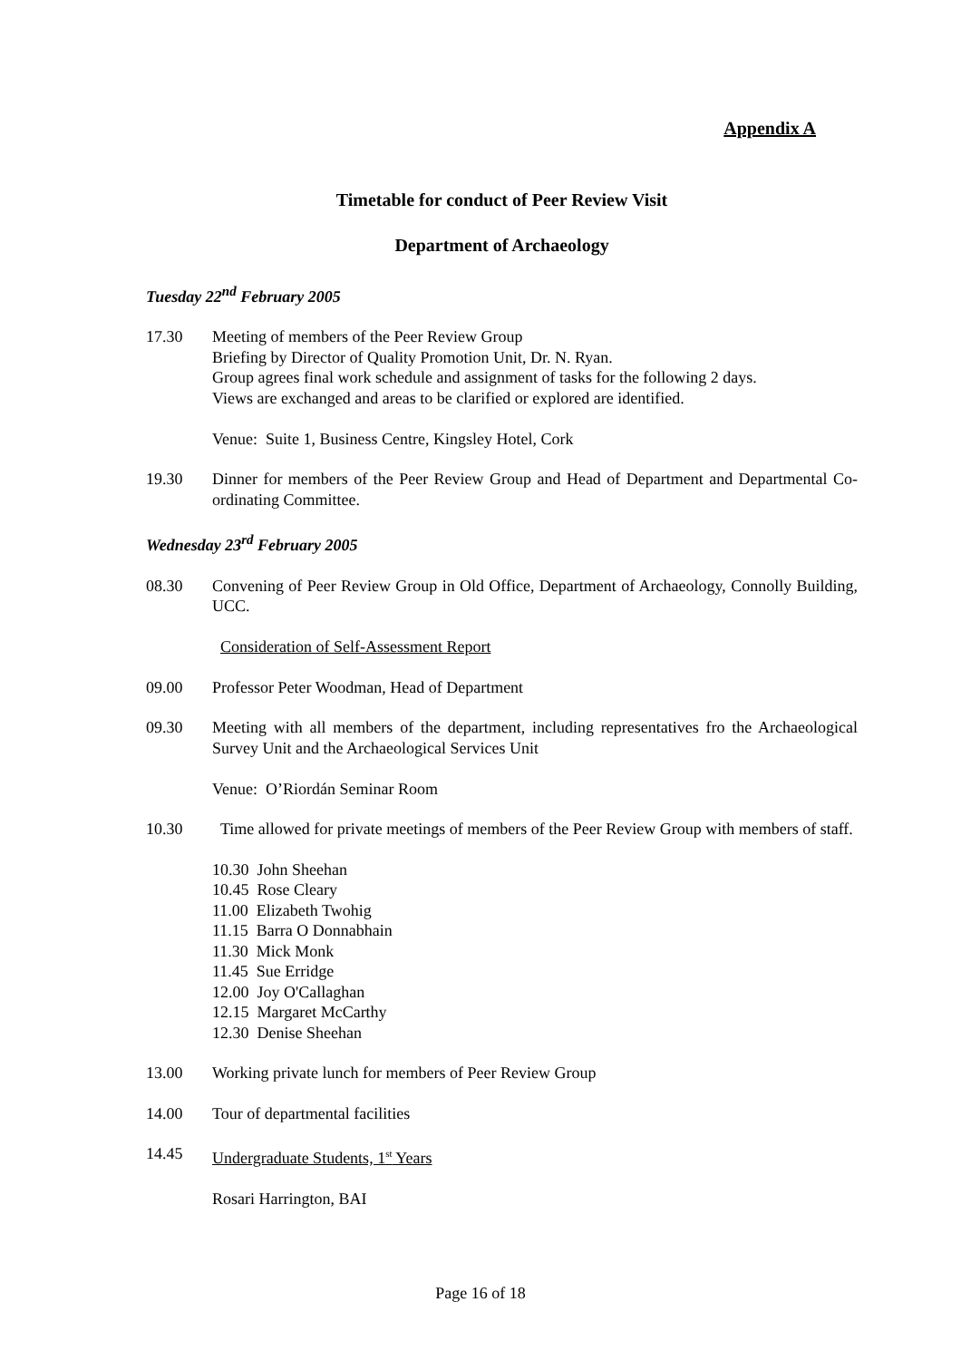Appendix A
Timetable for conduct of Peer Review Visit
Department of Archaeology
Tuesday 22<sup>nd</sup> February 2005
17.30 Meeting of members of the Peer Review Group
Briefing by Director of Quality Promotion Unit, Dr. N. Ryan.
Group agrees final work schedule and assignment of tasks for the following 2 days.
Views are exchanged and areas to be clarified or explored are identified.
Venue: Suite 1, Business Centre, Kingsley Hotel, Cork
19.30 Dinner for members of the Peer Review Group and Head of Department and Departmental Co-ordinating Committee.
Wednesday 23<sup>rd</sup> February 2005
08.30 Convening of Peer Review Group in Old Office, Department of Archaeology, Connolly Building, UCC.
Consideration of Self-Assessment Report
09.00 Professor Peter Woodman, Head of Department
09.30 Meeting with all members of the department, including representatives fro the Archaeological Survey Unit and the Archaeological Services Unit
Venue: O’Riordán Seminar Room
10.30 Time allowed for private meetings of members of the Peer Review Group with members of staff.
10.30 John Sheehan
10.45 Rose Cleary
11.00 Elizabeth Twohig
11.15 Barra O Donnabhain
11.30 Mick Monk
11.45 Sue Erridge
12.00 Joy O'Callaghan
12.15 Margaret McCarthy
12.30 Denise Sheehan
13.00 Working private lunch for members of Peer Review Group
14.00 Tour of departmental facilities
14.45 Undergraduate Students, 1<sup>st</sup> Years
Rosari Harrington, BAI
Page 16 of 18